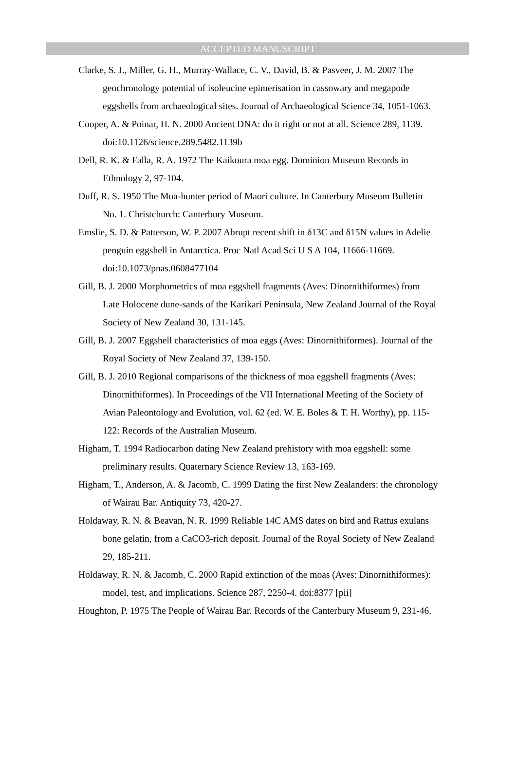ACCEPTED MANUSCRIPT
Clarke, S. J., Miller, G. H., Murray-Wallace, C. V., David, B. & Pasveer, J. M. 2007 The geochronology potential of isoleucine epimerisation in cassowary and megapode eggshells from archaeological sites. Journal of Archaeological Science 34, 1051-1063.
Cooper, A. & Poinar, H. N. 2000 Ancient DNA: do it right or not at all. Science 289, 1139. doi:10.1126/science.289.5482.1139b
Dell, R. K. & Falla, R. A. 1972 The Kaikoura moa egg. Dominion Museum Records in Ethnology 2, 97-104.
Duff, R. S. 1950 The Moa-hunter period of Maori culture. In Canterbury Museum Bulletin No. 1. Christchurch: Canterbury Museum.
Emslie, S. D. & Patterson, W. P. 2007 Abrupt recent shift in δ13C and δ15N values in Adelie penguin eggshell in Antarctica. Proc Natl Acad Sci U S A 104, 11666-11669. doi:10.1073/pnas.0608477104
Gill, B. J. 2000 Morphometrics of moa eggshell fragments (Aves: Dinornithiformes) from Late Holocene dune-sands of the Karikari Peninsula, New Zealand Journal of the Royal Society of New Zealand 30, 131-145.
Gill, B. J. 2007 Eggshell characteristics of moa eggs (Aves: Dinornithiformes). Journal of the Royal Society of New Zealand 37, 139-150.
Gill, B. J. 2010 Regional comparisons of the thickness of moa eggshell fragments (Aves: Dinornithiformes). In Proceedings of the VII International Meeting of the Society of Avian Paleontology and Evolution, vol. 62 (ed. W. E. Boles & T. H. Worthy), pp. 115-122: Records of the Australian Museum.
Higham, T. 1994 Radiocarbon dating New Zealand prehistory with moa eggshell: some preliminary results. Quaternary Science Review 13, 163-169.
Higham, T., Anderson, A. & Jacomb, C. 1999 Dating the first New Zealanders: the chronology of Wairau Bar. Antiquity 73, 420-27.
Holdaway, R. N. & Beavan, N. R. 1999 Reliable 14C AMS dates on bird and Rattus exulans bone gelatin, from a CaCO3-rich deposit. Journal of the Royal Society of New Zealand 29, 185-211.
Holdaway, R. N. & Jacomb, C. 2000 Rapid extinction of the moas (Aves: Dinornithiformes): model, test, and implications. Science 287, 2250-4. doi:8377 [pii]
Houghton, P. 1975 The People of Wairau Bar. Records of the Canterbury Museum 9, 231-46.